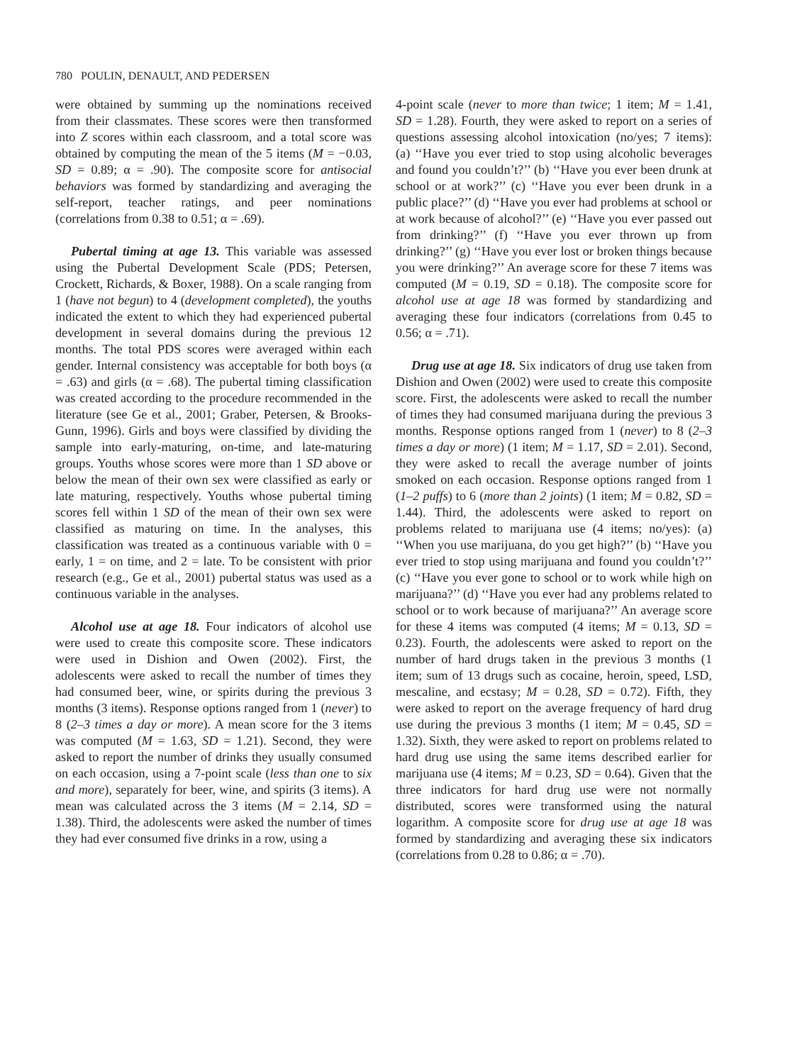780 POULIN, DENAULT, AND PEDERSEN
were obtained by summing up the nominations received from their classmates. These scores were then transformed into Z scores within each classroom, and a total score was obtained by computing the mean of the 5 items (M = −0.03, SD = 0.89; α = .90). The composite score for antisocial behaviors was formed by standardizing and averaging the self-report, teacher ratings, and peer nominations (correlations from 0.38 to 0.51; α = .69).
Pubertal timing at age 13. This variable was assessed using the Pubertal Development Scale (PDS; Petersen, Crockett, Richards, & Boxer, 1988). On a scale ranging from 1 (have not begun) to 4 (development completed), the youths indicated the extent to which they had experienced pubertal development in several domains during the previous 12 months. The total PDS scores were averaged within each gender. Internal consistency was acceptable for both boys (α = .63) and girls (α = .68). The pubertal timing classification was created according to the procedure recommended in the literature (see Ge et al., 2001; Graber, Petersen, & Brooks-Gunn, 1996). Girls and boys were classified by dividing the sample into early-maturing, on-time, and late-maturing groups. Youths whose scores were more than 1 SD above or below the mean of their own sex were classified as early or late maturing, respectively. Youths whose pubertal timing scores fell within 1 SD of the mean of their own sex were classified as maturing on time. In the analyses, this classification was treated as a continuous variable with 0 = early, 1 = on time, and 2 = late. To be consistent with prior research (e.g., Ge et al., 2001) pubertal status was used as a continuous variable in the analyses.
Alcohol use at age 18. Four indicators of alcohol use were used to create this composite score. These indicators were used in Dishion and Owen (2002). First, the adolescents were asked to recall the number of times they had consumed beer, wine, or spirits during the previous 3 months (3 items). Response options ranged from 1 (never) to 8 (2–3 times a day or more). A mean score for the 3 items was computed (M = 1.63, SD = 1.21). Second, they were asked to report the number of drinks they usually consumed on each occasion, using a 7-point scale (less than one to six and more), separately for beer, wine, and spirits (3 items). A mean was calculated across the 3 items (M = 2.14, SD = 1.38). Third, the adolescents were asked the number of times they had ever consumed five drinks in a row, using a
4-point scale (never to more than twice; 1 item; M = 1.41, SD = 1.28). Fourth, they were asked to report on a series of questions assessing alcohol intoxication (no/yes; 7 items): (a) ‘‘Have you ever tried to stop using alcoholic beverages and found you couldn’t?’’ (b) ‘‘Have you ever been drunk at school or at work?’’ (c) ‘‘Have you ever been drunk in a public place?’’ (d) ‘‘Have you ever had problems at school or at work because of alcohol?’’ (e) ‘‘Have you ever passed out from drinking?’’ (f) ‘‘Have you ever thrown up from drinking?’’ (g) ‘‘Have you ever lost or broken things because you were drinking?’’ An average score for these 7 items was computed (M = 0.19, SD = 0.18). The composite score for alcohol use at age 18 was formed by standardizing and averaging these four indicators (correlations from 0.45 to 0.56; α = .71).
Drug use at age 18. Six indicators of drug use taken from Dishion and Owen (2002) were used to create this composite score. First, the adolescents were asked to recall the number of times they had consumed marijuana during the previous 3 months. Response options ranged from 1 (never) to 8 (2–3 times a day or more) (1 item; M = 1.17, SD = 2.01). Second, they were asked to recall the average number of joints smoked on each occasion. Response options ranged from 1 (1–2 puffs) to 6 (more than 2 joints) (1 item; M = 0.82, SD = 1.44). Third, the adolescents were asked to report on problems related to marijuana use (4 items; no/yes): (a) ‘‘When you use marijuana, do you get high?’’ (b) ‘‘Have you ever tried to stop using marijuana and found you couldn’t?’’ (c) ‘‘Have you ever gone to school or to work while high on marijuana?’’ (d) ‘‘Have you ever had any problems related to school or to work because of marijuana?’’ An average score for these 4 items was computed (4 items; M = 0.13, SD = 0.23). Fourth, the adolescents were asked to report on the number of hard drugs taken in the previous 3 months (1 item; sum of 13 drugs such as cocaine, heroin, speed, LSD, mescaline, and ecstasy; M = 0.28, SD = 0.72). Fifth, they were asked to report on the average frequency of hard drug use during the previous 3 months (1 item; M = 0.45, SD = 1.32). Sixth, they were asked to report on problems related to hard drug use using the same items described earlier for marijuana use (4 items; M = 0.23, SD = 0.64). Given that the three indicators for hard drug use were not normally distributed, scores were transformed using the natural logarithm. A composite score for drug use at age 18 was formed by standardizing and averaging these six indicators (correlations from 0.28 to 0.86; α = .70).